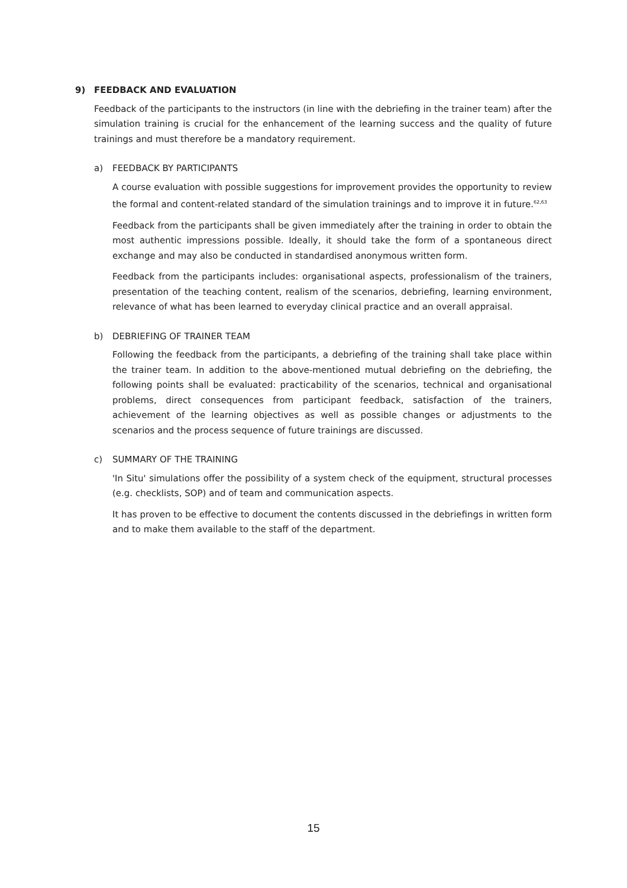9) FEEDBACK AND EVALUATION
Feedback of the participants to the instructors (in line with the debriefing in the trainer team) after the simulation training is crucial for the enhancement of the learning success and the quality of future trainings and must therefore be a mandatory requirement.
a) FEEDBACK BY PARTICIPANTS
A course evaluation with possible suggestions for improvement provides the opportunity to review the formal and content-related standard of the simulation trainings and to improve it in future.<sup>62,63</sup>
Feedback from the participants shall be given immediately after the training in order to obtain the most authentic impressions possible. Ideally, it should take the form of a spontaneous direct exchange and may also be conducted in standardised anonymous written form.
Feedback from the participants includes: organisational aspects, professionalism of the trainers, presentation of the teaching content, realism of the scenarios, debriefing, learning environment, relevance of what has been learned to everyday clinical practice and an overall appraisal.
b) DEBRIEFING OF TRAINER TEAM
Following the feedback from the participants, a debriefing of the training shall take place within the trainer team. In addition to the above-mentioned mutual debriefing on the debriefing, the following points shall be evaluated: practicability of the scenarios, technical and organisational problems, direct consequences from participant feedback, satisfaction of the trainers, achievement of the learning objectives as well as possible changes or adjustments to the scenarios and the process sequence of future trainings are discussed.
c) SUMMARY OF THE TRAINING
'In Situ' simulations offer the possibility of a system check of the equipment, structural processes (e.g. checklists, SOP) and of team and communication aspects.
It has proven to be effective to document the contents discussed in the debriefings in written form and to make them available to the staff of the department.
15